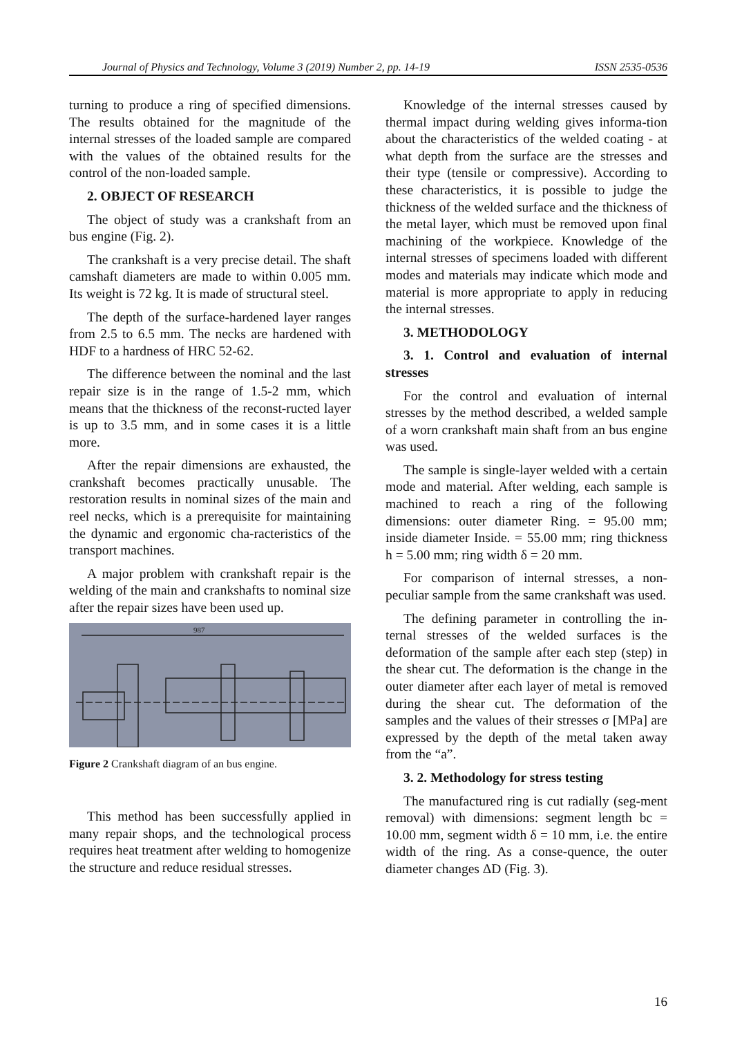Journal of Physics and Technology, Volume 3 (2019) Number 2, pp. 14-19 ISSN 2535-0536
turning to produce a ring of specified dimensions. The results obtained for the magnitude of the internal stresses of the loaded sample are compared with the values of the obtained results for the control of the non-loaded sample.
2. OBJECT OF RESEARCH
The object of study was a crankshaft from an bus engine (Fig. 2).
The crankshaft is a very precise detail. The shaft camshaft diameters are made to within 0.005 mm. Its weight is 72 kg. It is made of structural steel.
The depth of the surface-hardened layer ranges from 2.5 to 6.5 mm. The necks are hardened with HDF to a hardness of HRC 52-62.
The difference between the nominal and the last repair size is in the range of 1.5-2 mm, which means that the thickness of the reconst-ructed layer is up to 3.5 mm, and in some cases it is a little more.
After the repair dimensions are exhausted, the crankshaft becomes practically unusable. The restoration results in nominal sizes of the main and reel necks, which is a prerequisite for maintaining the dynamic and ergonomic cha-racteristics of the transport machines.
A major problem with crankshaft repair is the welding of the main and crankshafts to nominal size after the repair sizes have been used up.
987
Figure 2 Crankshaft diagram of an bus engine.
This method has been successfully applied in many repair shops, and the technological process requires heat treatment after welding to homogenize the structure and reduce residual stresses.
Knowledge of the internal stresses caused by thermal impact during welding gives informa-tion about the characteristics of the welded coating - at what depth from the surface are the stresses and their type (tensile or compressive). According to these characteristics, it is possible to judge the thickness of the welded surface and the thickness of the metal layer, which must be removed upon final machining of the workpiece. Knowledge of the internal stresses of specimens loaded with different modes and materials may indicate which mode and material is more appropriate to apply in reducing the internal stresses.
3. METHODOLOGY
3. 1. Control and evaluation of internal stresses
For the control and evaluation of internal stresses by the method described, a welded sample of a worn crankshaft main shaft from an bus engine was used.
The sample is single-layer welded with a certain mode and material. After welding, each sample is machined to reach a ring of the following dimensions: outer diameter Ring. = 95.00 mm; inside diameter Inside. = 55.00 mm; ring thickness h = 5.00 mm; ring width δ = 20 mm.
For comparison of internal stresses, a non-peculiar sample from the same crankshaft was used.
The defining parameter in controlling the in-ternal stresses of the welded surfaces is the deformation of the sample after each step (step) in the shear cut. The deformation is the change in the outer diameter after each layer of metal is removed during the shear cut. The deformation of the samples and the values of their stresses σ [MPa] are expressed by the depth of the metal taken away from the “a”.
3. 2. Methodology for stress testing
The manufactured ring is cut radially (seg-ment removal) with dimensions: segment length bc = 10.00 mm, segment width δ = 10 mm, i.e. the entire width of the ring. As a conse-quence, the outer diameter changes ΔD (Fig. 3).
16